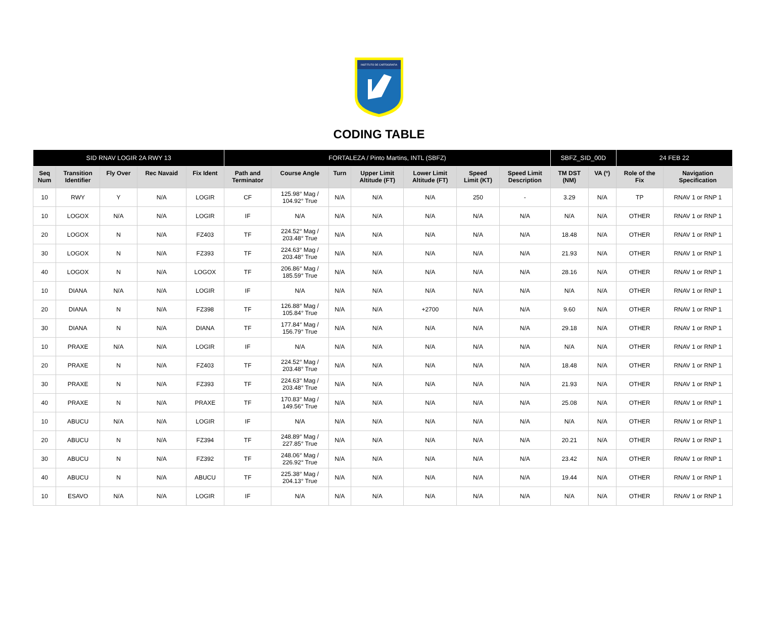INSTITUTO DE CARTOGRAFIA
CODING TABLE
| SID RNAV LOGIR 2A RWY 13 | | | | | FORTALEZA / Pinto Martins, INTL (SBFZ) | | | | | | | SBFZ_SID_00D | | 24 FEB 22 | |
| --- | --- | --- | --- | --- | --- | --- | --- | --- | --- | --- | --- | --- | --- | --- | --- |
| Seq Num | Transition Identifier | Fly Over | Rec Navaid | Fix Ident | Path and Terminator | Course Angle | Turn | Upper Limit Altitude (FT) | Lower Limit Altitude (FT) | Speed Limit (KT) | Speed Limit Description | TM DST (NM) | VA (º) | Role of the Fix | Navigation Specification |
| 10 | RWY | Y | N/A | LOGIR | CF | 125.98° Mag / 104.92° True | N/A | N/A | N/A | 250 | - | 3.29 | N/A | TP | RNAV 1 or RNP 1 |
| 10 | LOGOX | N/A | N/A | LOGIR | IF | N/A | N/A | N/A | N/A | N/A | N/A | N/A | N/A | OTHER | RNAV 1 or RNP 1 |
| 20 | LOGOX | N | N/A | FZ403 | TF | 224.52° Mag / 203.48° True | N/A | N/A | N/A | N/A | N/A | 18.48 | N/A | OTHER | RNAV 1 or RNP 1 |
| 30 | LOGOX | N | N/A | FZ393 | TF | 224.63° Mag / 203.48° True | N/A | N/A | N/A | N/A | N/A | 21.93 | N/A | OTHER | RNAV 1 or RNP 1 |
| 40 | LOGOX | N | N/A | LOGOX | TF | 206.86° Mag / 185.59° True | N/A | N/A | N/A | N/A | N/A | 28.16 | N/A | OTHER | RNAV 1 or RNP 1 |
| 10 | DIANA | N/A | N/A | LOGIR | IF | N/A | N/A | N/A | N/A | N/A | N/A | N/A | N/A | OTHER | RNAV 1 or RNP 1 |
| 20 | DIANA | N | N/A | FZ398 | TF | 126.88° Mag / 105.84° True | N/A | N/A | +2700 | N/A | N/A | 9.60 | N/A | OTHER | RNAV 1 or RNP 1 |
| 30 | DIANA | N | N/A | DIANA | TF | 177.84° Mag / 156.79° True | N/A | N/A | N/A | N/A | N/A | 29.18 | N/A | OTHER | RNAV 1 or RNP 1 |
| 10 | PRAXE | N/A | N/A | LOGIR | IF | N/A | N/A | N/A | N/A | N/A | N/A | N/A | N/A | OTHER | RNAV 1 or RNP 1 |
| 20 | PRAXE | N | N/A | FZ403 | TF | 224.52° Mag / 203.48° True | N/A | N/A | N/A | N/A | N/A | 18.48 | N/A | OTHER | RNAV 1 or RNP 1 |
| 30 | PRAXE | N | N/A | FZ393 | TF | 224.63° Mag / 203.48° True | N/A | N/A | N/A | N/A | N/A | 21.93 | N/A | OTHER | RNAV 1 or RNP 1 |
| 40 | PRAXE | N | N/A | PRAXE | TF | 170.83° Mag / 149.56° True | N/A | N/A | N/A | N/A | N/A | 25.08 | N/A | OTHER | RNAV 1 or RNP 1 |
| 10 | ABUCU | N/A | N/A | LOGIR | IF | N/A | N/A | N/A | N/A | N/A | N/A | N/A | N/A | OTHER | RNAV 1 or RNP 1 |
| 20 | ABUCU | N | N/A | FZ394 | TF | 248.89° Mag / 227.85° True | N/A | N/A | N/A | N/A | N/A | 20.21 | N/A | OTHER | RNAV 1 or RNP 1 |
| 30 | ABUCU | N | N/A | FZ392 | TF | 248.06° Mag / 226.92° True | N/A | N/A | N/A | N/A | N/A | 23.42 | N/A | OTHER | RNAV 1 or RNP 1 |
| 40 | ABUCU | N | N/A | ABUCU | TF | 225.38° Mag / 204.13° True | N/A | N/A | N/A | N/A | N/A | 19.44 | N/A | OTHER | RNAV 1 or RNP 1 |
| 10 | ESAVO | N/A | N/A | LOGIR | IF | N/A | N/A | N/A | N/A | N/A | N/A | N/A | N/A | OTHER | RNAV 1 or RNP 1 |